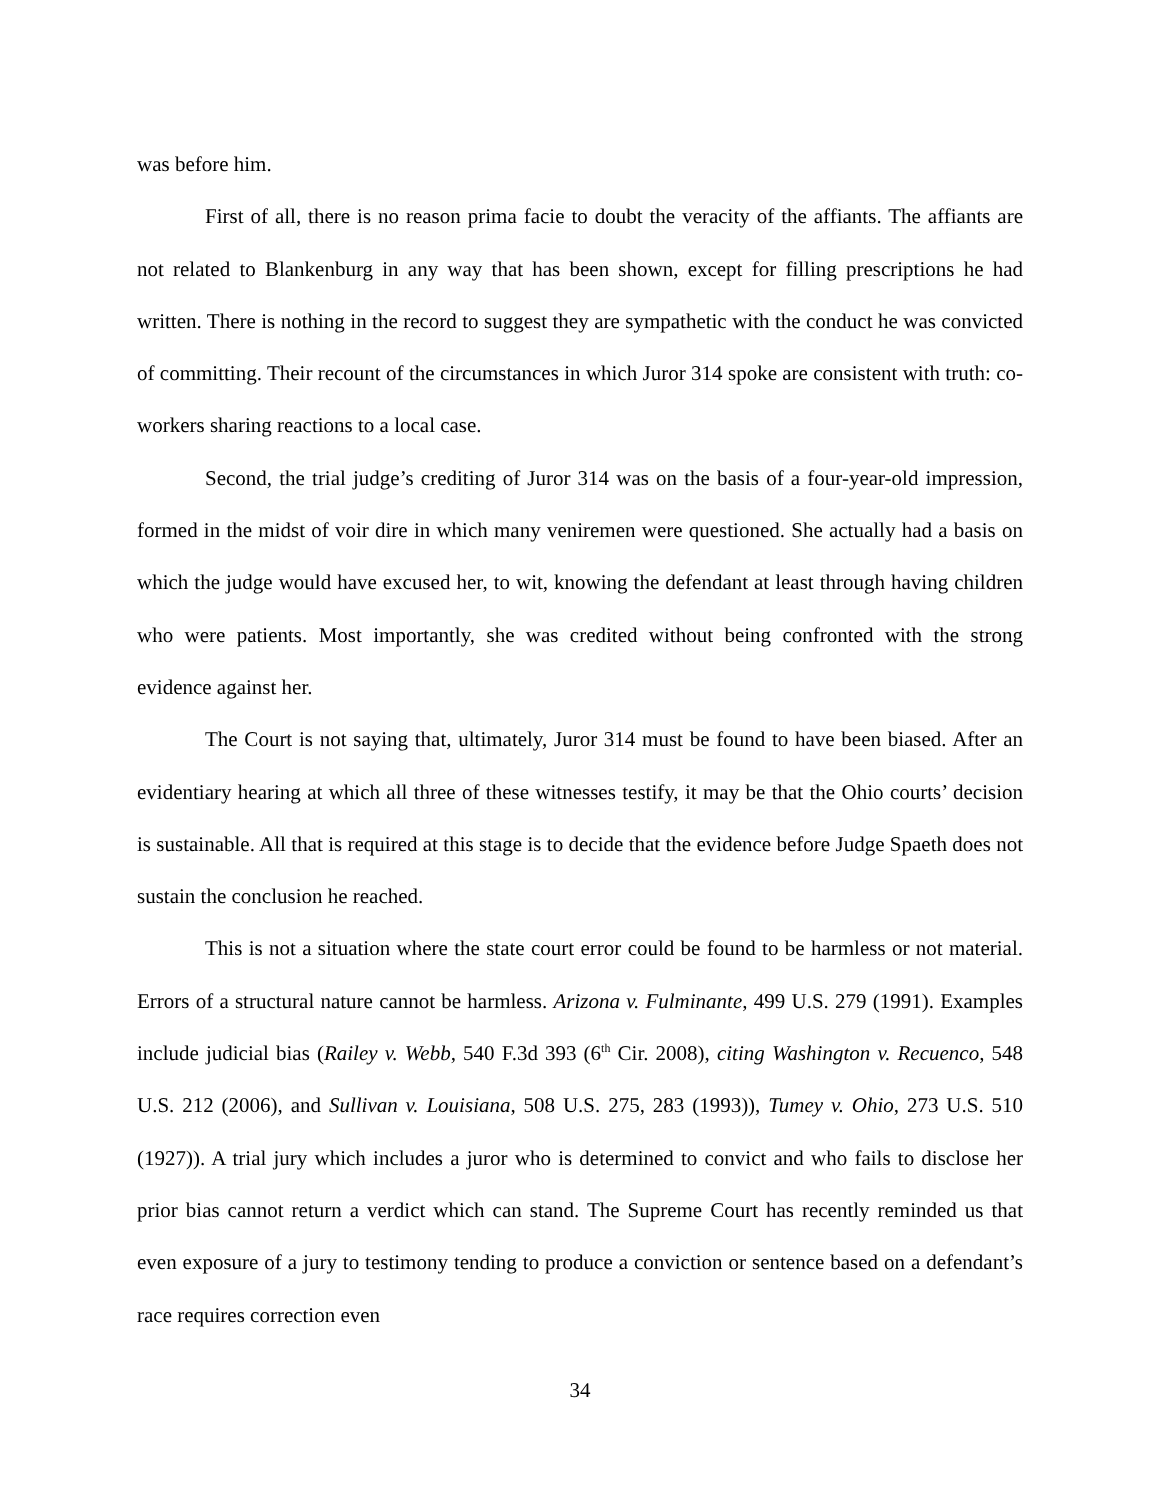was before him.
First of all, there is no reason prima facie to doubt the veracity of the affiants. The affiants are not related to Blankenburg in any way that has been shown, except for filling prescriptions he had written. There is nothing in the record to suggest they are sympathetic with the conduct he was convicted of committing. Their recount of the circumstances in which Juror 314 spoke are consistent with truth: co-workers sharing reactions to a local case.
Second, the trial judge’s crediting of Juror 314 was on the basis of a four-year-old impression, formed in the midst of voir dire in which many veniremen were questioned. She actually had a basis on which the judge would have excused her, to wit, knowing the defendant at least through having children who were patients. Most importantly, she was credited without being confronted with the strong evidence against her.
The Court is not saying that, ultimately, Juror 314 must be found to have been biased. After an evidentiary hearing at which all three of these witnesses testify, it may be that the Ohio courts’ decision is sustainable. All that is required at this stage is to decide that the evidence before Judge Spaeth does not sustain the conclusion he reached.
This is not a situation where the state court error could be found to be harmless or not material. Errors of a structural nature cannot be harmless. Arizona v. Fulminante, 499 U.S. 279 (1991). Examples include judicial bias (Railey v. Webb, 540 F.3d 393 (6<sup>th</sup> Cir. 2008), citing Washington v. Recuenco, 548 U.S. 212 (2006), and Sullivan v. Louisiana, 508 U.S. 275, 283 (1993)), Tumey v. Ohio, 273 U.S. 510 (1927)). A trial jury which includes a juror who is determined to convict and who fails to disclose her prior bias cannot return a verdict which can stand. The Supreme Court has recently reminded us that even exposure of a jury to testimony tending to produce a conviction or sentence based on a defendant’s race requires correction even
34